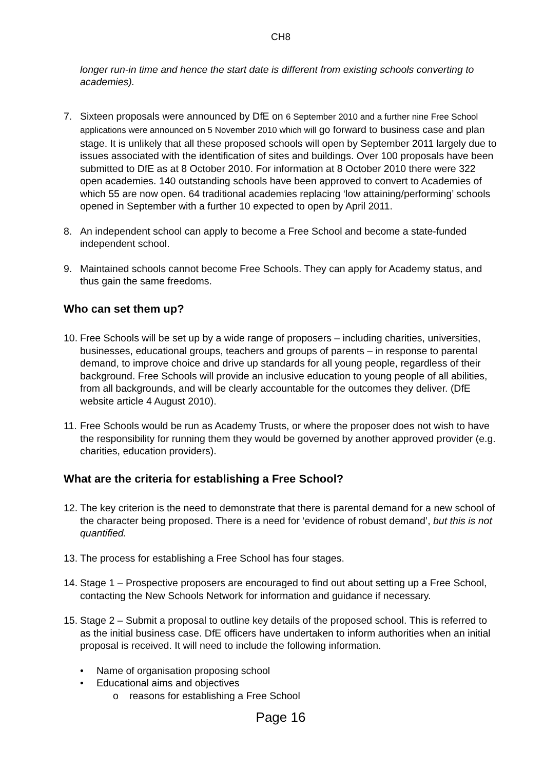CH8
longer run-in time and hence the start date is different from existing schools converting to academies).
7. Sixteen proposals were announced by DfE on 6 September 2010 and a further nine Free School applications were announced on 5 November 2010 which will go forward to business case and plan stage. It is unlikely that all these proposed schools will open by September 2011 largely due to issues associated with the identification of sites and buildings. Over 100 proposals have been submitted to DfE as at 8 October 2010. For information at 8 October 2010 there were 322 open academies. 140 outstanding schools have been approved to convert to Academies of which 55 are now open. 64 traditional academies replacing ‘low attaining/performing’ schools opened in September with a further 10 expected to open by April 2011.
8. An independent school can apply to become a Free School and become a state-funded independent school.
9. Maintained schools cannot become Free Schools. They can apply for Academy status, and thus gain the same freedoms.
Who can set them up?
10.
Free Schools will be set up by a wide range of proposers – including charities, universities, businesses, educational groups, teachers and groups of parents – in response to parental demand, to improve choice and drive up standards for all young people, regardless of their background. Free Schools will provide an inclusive education to young people of all abilities, from all backgrounds, and will be clearly accountable for the outcomes they deliver. (DfE website article 4 August 2010).
11.
Free Schools would be run as Academy Trusts, or where the proposer does not wish to have the responsibility for running them they would be governed by another approved provider (e.g. charities, education providers).
What are the criteria for establishing a Free School?
12.
The key criterion is the need to demonstrate that there is parental demand for a new school of the character being proposed. There is a need for ‘evidence of robust demand’, but this is not quantified.
13.
The process for establishing a Free School has four stages.
14.
Stage 1 – Prospective proposers are encouraged to find out about setting up a Free School, contacting the New Schools Network for information and guidance if necessary.
15.
Stage 2 – Submit a proposal to outline key details of the proposed school. This is referred to as the initial business case. DfE officers have undertaken to inform authorities when an initial proposal is received. It will need to include the following information.
• Name of organisation proposing school
• Educational aims and objectives
o reasons for establishing a Free School
Page 16